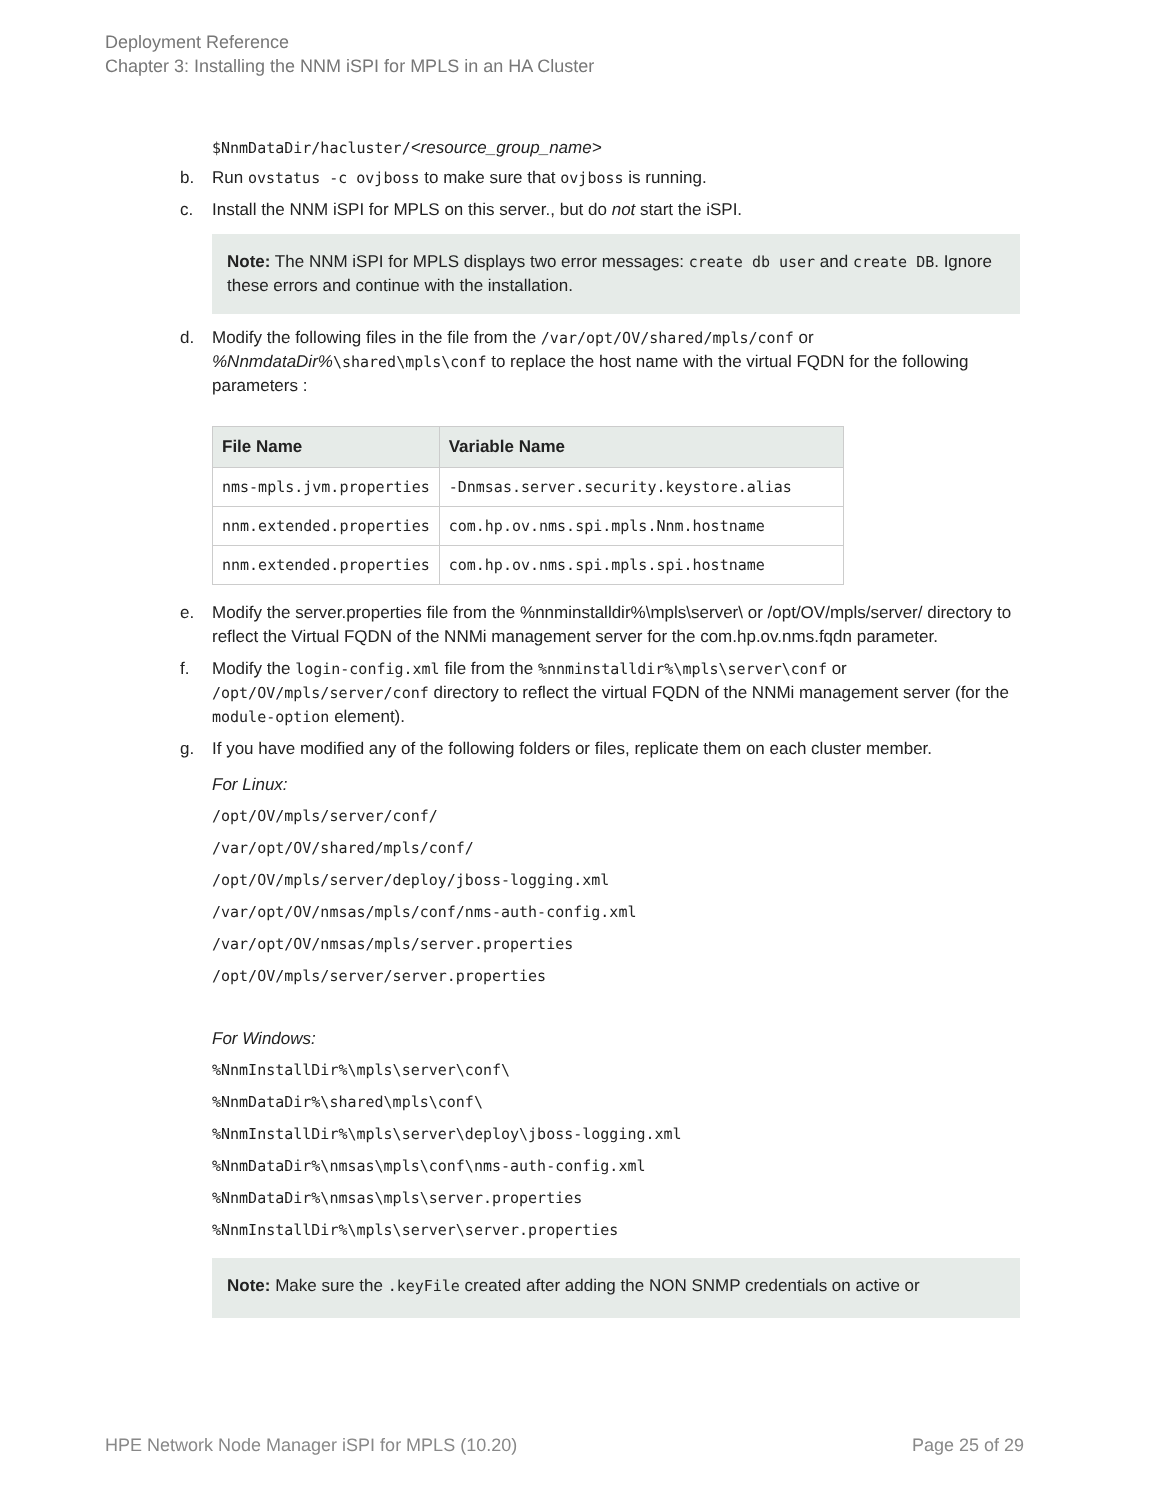Deployment Reference
Chapter 3: Installing the NNM iSPI for MPLS in an HA Cluster
$NnmDataDir/hacluster/<resource_group_name>
b. Run ovstatus -c ovjboss to make sure that ovjboss is running.
c. Install the NNM iSPI for MPLS on this server., but do not start the iSPI.
Note: The NNM iSPI for MPLS displays two error messages: create db user and create DB. Ignore these errors and continue with the installation.
d. Modify the following files in the file from the /var/opt/OV/shared/mpls/conf or %NnmdataDir%\shared\mpls\conf to replace the host name with the virtual FQDN for the following parameters :
| File Name | Variable Name |
| --- | --- |
| nms-mpls.jvm.properties | -Dnmsas.server.security.keystore.alias |
| nnm.extended.properties | com.hp.ov.nms.spi.mpls.Nnm.hostname |
| nnm.extended.properties | com.hp.ov.nms.spi.mpls.spi.hostname |
e. Modify the server.properties file from the %nnminstalldir%\mpls\server\ or /opt/OV/mpls/server/ directory to reflect the Virtual FQDN of the NNMi management server for the com.hp.ov.nms.fqdn parameter.
f. Modify the login-config.xml file from the %nnminstalldir%\mpls\server\conf or /opt/OV/mpls/server/conf directory to reflect the virtual FQDN of the NNMi management server (for the module-option element).
g. If you have modified any of the following folders or files, replicate them on each cluster member.
For Linux:
/opt/OV/mpls/server/conf/
/var/opt/OV/shared/mpls/conf/
/opt/OV/mpls/server/deploy/jboss-logging.xml
/var/opt/OV/nmsas/mpls/conf/nms-auth-config.xml
/var/opt/OV/nmsas/mpls/server.properties
/opt/OV/mpls/server/server.properties
For Windows:
%NnmInstallDir%\mpls\server\conf\
%NnmDataDir%\shared\mpls\conf\
%NnmInstallDir%\mpls\server\deploy\jboss-logging.xml
%NnmDataDir%\nmsas\mpls\conf\nms-auth-config.xml
%NnmDataDir%\nmsas\mpls\server.properties
%NnmInstallDir%\mpls\server\server.properties
Note: Make sure the .keyFile created after adding the NON SNMP credentials on active or
HPE Network Node Manager iSPI for MPLS (10.20)
Page 25 of 29